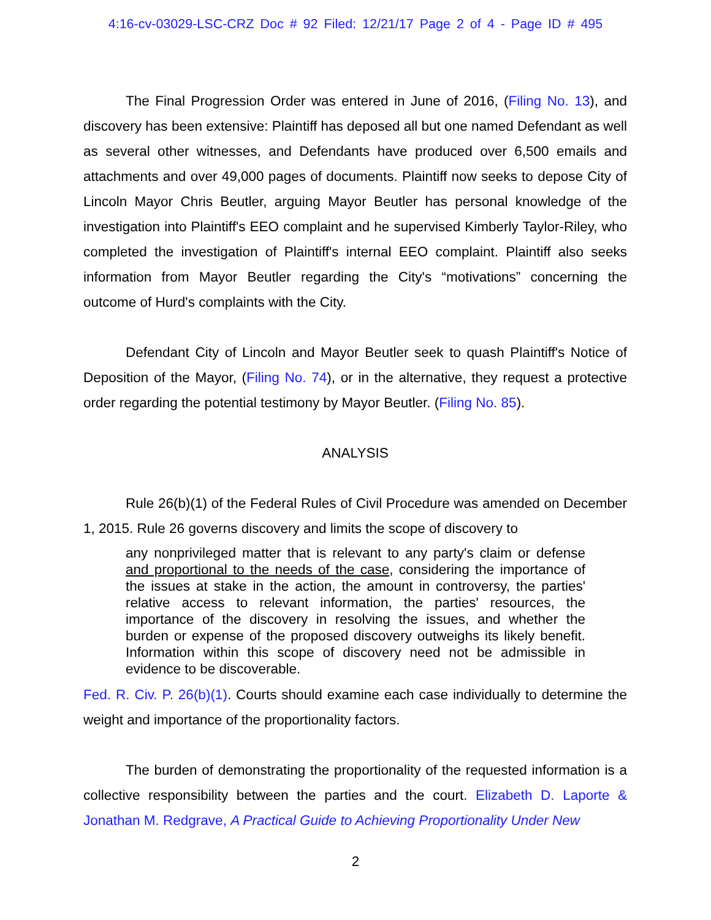4:16-cv-03029-LSC-CRZ Doc # 92 Filed: 12/21/17 Page 2 of 4 - Page ID # 495
The Final Progression Order was entered in June of 2016, (Filing No. 13), and discovery has been extensive: Plaintiff has deposed all but one named Defendant as well as several other witnesses, and Defendants have produced over 6,500 emails and attachments and over 49,000 pages of documents. Plaintiff now seeks to depose City of Lincoln Mayor Chris Beutler, arguing Mayor Beutler has personal knowledge of the investigation into Plaintiff's EEO complaint and he supervised Kimberly Taylor-Riley, who completed the investigation of Plaintiff's internal EEO complaint. Plaintiff also seeks information from Mayor Beutler regarding the City's “motivations” concerning the outcome of Hurd's complaints with the City.
Defendant City of Lincoln and Mayor Beutler seek to quash Plaintiff's Notice of Deposition of the Mayor, (Filing No. 74), or in the alternative, they request a protective order regarding the potential testimony by Mayor Beutler. (Filing No. 85).
ANALYSIS
Rule 26(b)(1) of the Federal Rules of Civil Procedure was amended on December 1, 2015. Rule 26 governs discovery and limits the scope of discovery to
any nonprivileged matter that is relevant to any party's claim or defense and proportional to the needs of the case, considering the importance of the issues at stake in the action, the amount in controversy, the parties' relative access to relevant information, the parties' resources, the importance of the discovery in resolving the issues, and whether the burden or expense of the proposed discovery outweighs its likely benefit. Information within this scope of discovery need not be admissible in evidence to be discoverable.
Fed. R. Civ. P. 26(b)(1). Courts should examine each case individually to determine the weight and importance of the proportionality factors.
The burden of demonstrating the proportionality of the requested information is a collective responsibility between the parties and the court. Elizabeth D. Laporte & Jonathan M. Redgrave, A Practical Guide to Achieving Proportionality Under New
2